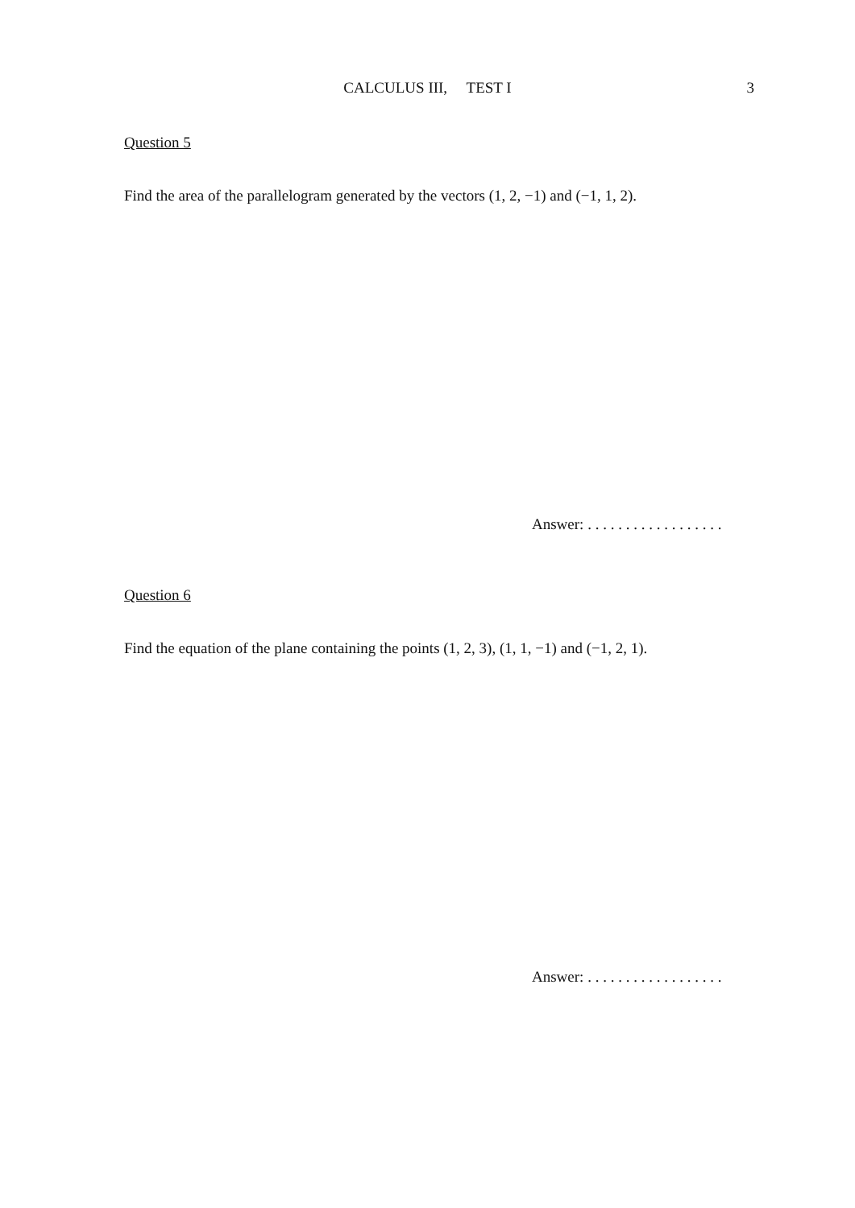CALCULUS III, TEST I
3
Question 5
Find the area of the parallelogram generated by the vectors (1, 2, −1) and (−1, 1, 2).
Answer: . . . . . . . . . . . . . . . . . .
Question 6
Find the equation of the plane containing the points (1, 2, 3), (1, 1, −1) and (−1, 2, 1).
Answer: . . . . . . . . . . . . . . . . . .